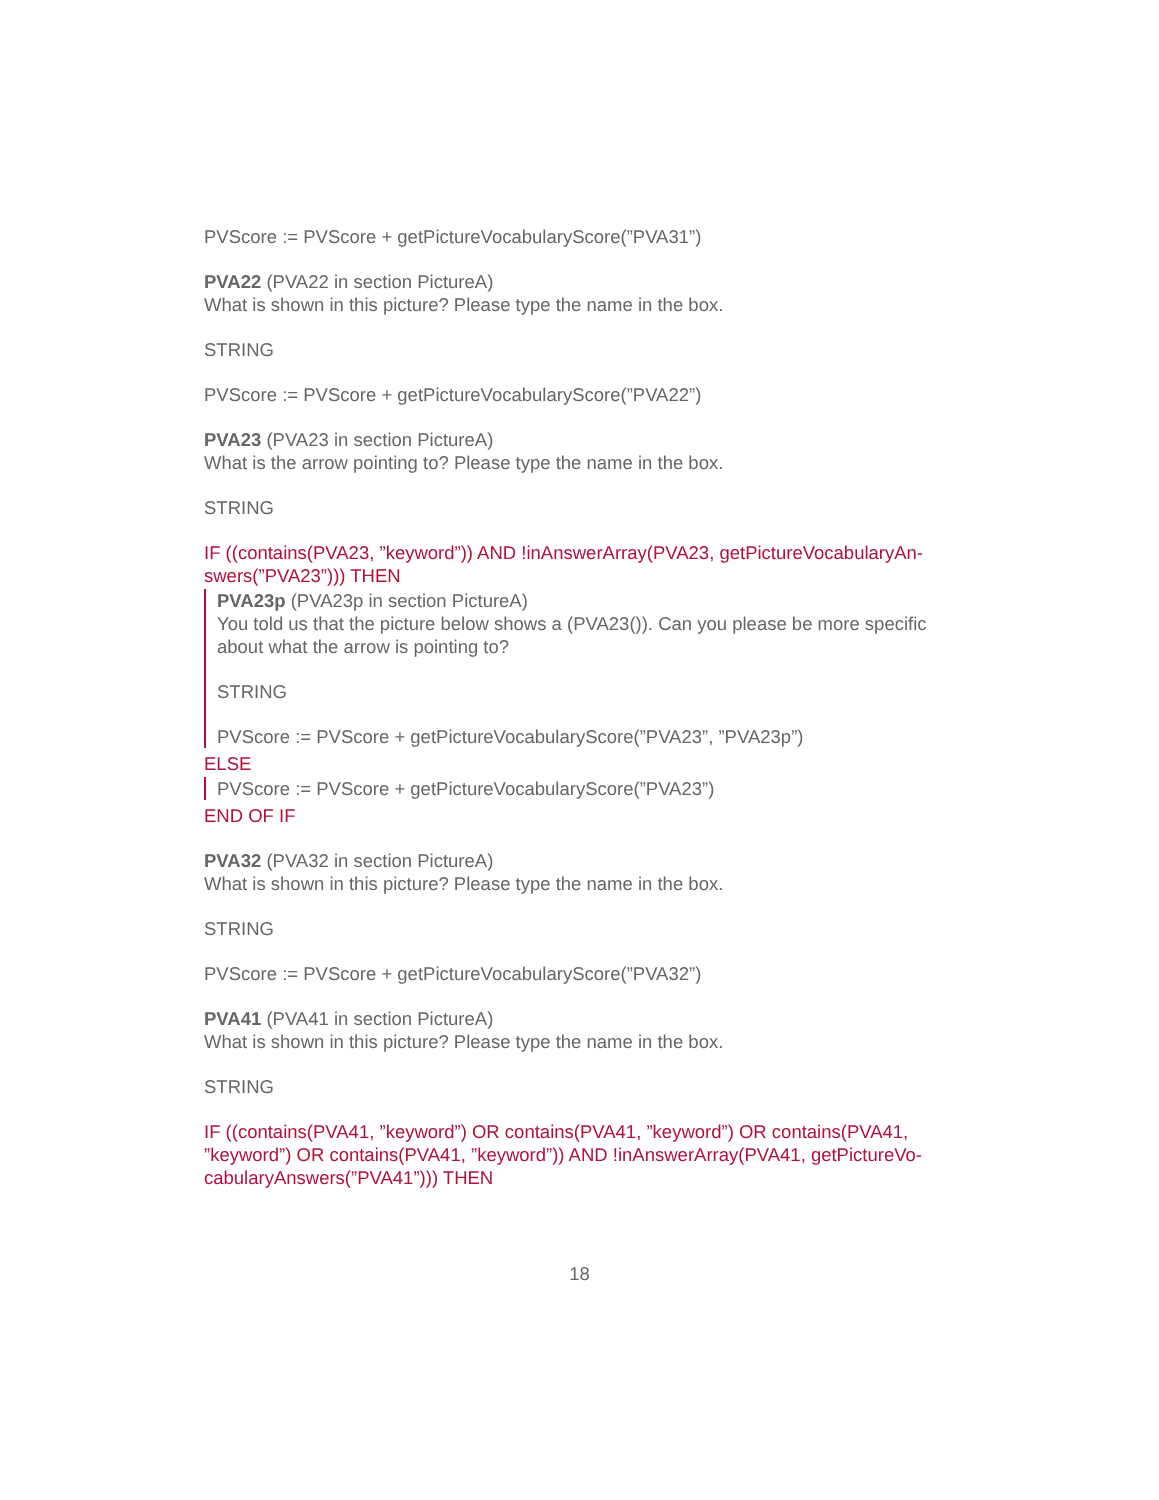PVScore := PVScore + getPictureVocabularyScore(”PVA31”)
PVA22 (PVA22 in section PictureA)
What is shown in this picture? Please type the name in the box.
STRING
PVScore := PVScore + getPictureVocabularyScore(”PVA22”)
PVA23 (PVA23 in section PictureA)
What is the arrow pointing to? Please type the name in the box.
STRING
IF ((contains(PVA23, ”keyword”)) AND !inAnswerArray(PVA23, getPictureVocabularyAn-swers(”PVA23”))) THEN
PVA23p (PVA23p in section PictureA)
You told us that the picture below shows a (PVA23()). Can you please be more specific about what the arrow is pointing to?
STRING
PVScore := PVScore + getPictureVocabularyScore(”PVA23”, ”PVA23p”)
ELSE
PVScore := PVScore + getPictureVocabularyScore(”PVA23”)
END OF IF
PVA32 (PVA32 in section PictureA)
What is shown in this picture? Please type the name in the box.
STRING
PVScore := PVScore + getPictureVocabularyScore(”PVA32”)
PVA41 (PVA41 in section PictureA)
What is shown in this picture? Please type the name in the box.
STRING
IF ((contains(PVA41, ”keyword”) OR contains(PVA41, ”keyword”) OR contains(PVA41, ”keyword”) OR contains(PVA41, ”keyword”)) AND !inAnswerArray(PVA41, getPictureVo-cabularyAnswers(”PVA41”))) THEN
18